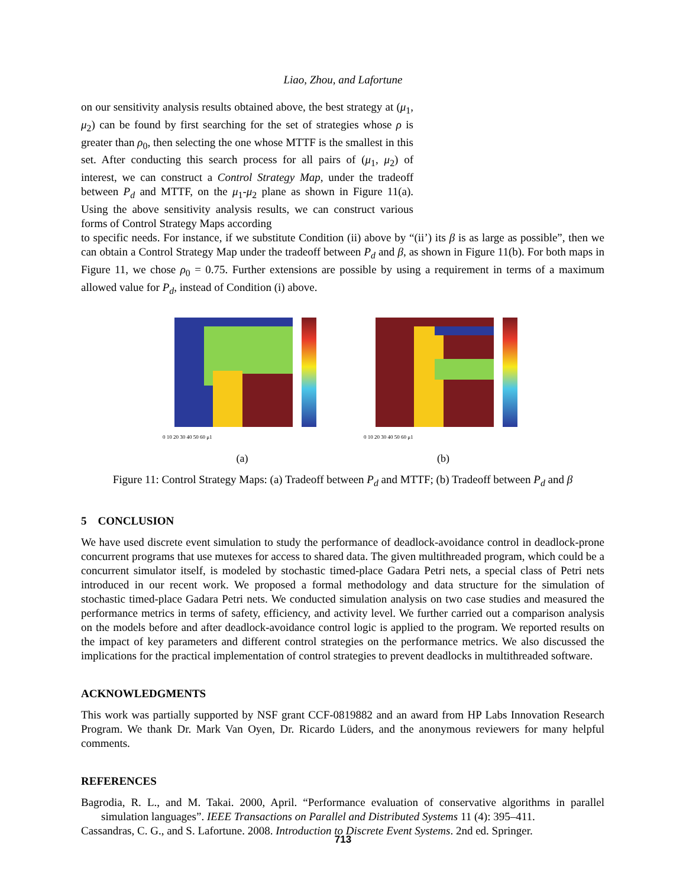Liao, Zhou, and Lafortune
on our sensitivity analysis results obtained above, the best strategy at (μ<sub>1</sub>, μ<sub>2</sub>) can be found by first searching for the set of strategies whose ρ is greater than ρ<sub>0</sub>, then selecting the one whose MTTF is the smallest in this set. After conducting this search process for all pairs of (μ<sub>1</sub>, μ<sub>2</sub>) of interest, we can construct a Control Strategy Map, under the tradeoff between P<sub>d</sub> and MTTF, on the μ<sub>1</sub>-μ<sub>2</sub> plane as shown in Figure 11(a). Using the above sensitivity analysis results, we can construct various forms of Control Strategy Maps according
to specific needs. For instance, if we substitute Condition (ii) above by “(ii’) its β is as large as possible”, then we can obtain a Control Strategy Map under the tradeoff between P<sub>d</sub> and β, as shown in Figure 11(b). For both maps in Figure 11, we chose ρ<sub>0</sub> = 0.75. Further extensions are possible by using a requirement in terms of a maximum allowed value for P<sub>d</sub>, instead of Condition (i) above.
0 10 20 30 40 50 60 μ1
(a)
0 10 20 30 40 50 60 μ1
(b)
Figure 11: Control Strategy Maps: (a) Tradeoff between P<sub>d</sub> and MTTF; (b) Tradeoff between P<sub>d</sub> and β
5 CONCLUSION
We have used discrete event simulation to study the performance of deadlock-avoidance control in deadlock-prone concurrent programs that use mutexes for access to shared data. The given multithreaded program, which could be a concurrent simulator itself, is modeled by stochastic timed-place Gadara Petri nets, a special class of Petri nets introduced in our recent work. We proposed a formal methodology and data structure for the simulation of stochastic timed-place Gadara Petri nets. We conducted simulation analysis on two case studies and measured the performance metrics in terms of safety, efficiency, and activity level. We further carried out a comparison analysis on the models before and after deadlock-avoidance control logic is applied to the program. We reported results on the impact of key parameters and different control strategies on the performance metrics. We also discussed the implications for the practical implementation of control strategies to prevent deadlocks in multithreaded software.
ACKNOWLEDGMENTS
This work was partially supported by NSF grant CCF-0819882 and an award from HP Labs Innovation Research Program. We thank Dr. Mark Van Oyen, Dr. Ricardo Lüders, and the anonymous reviewers for many helpful comments.
REFERENCES
Bagrodia, R. L., and M. Takai. 2000, April. “Performance evaluation of conservative algorithms in parallel simulation languages”. IEEE Transactions on Parallel and Distributed Systems 11 (4): 395–411.
Cassandras, C. G., and S. Lafortune. 2008. Introduction to Discrete Event Systems. 2nd ed. Springer.
713